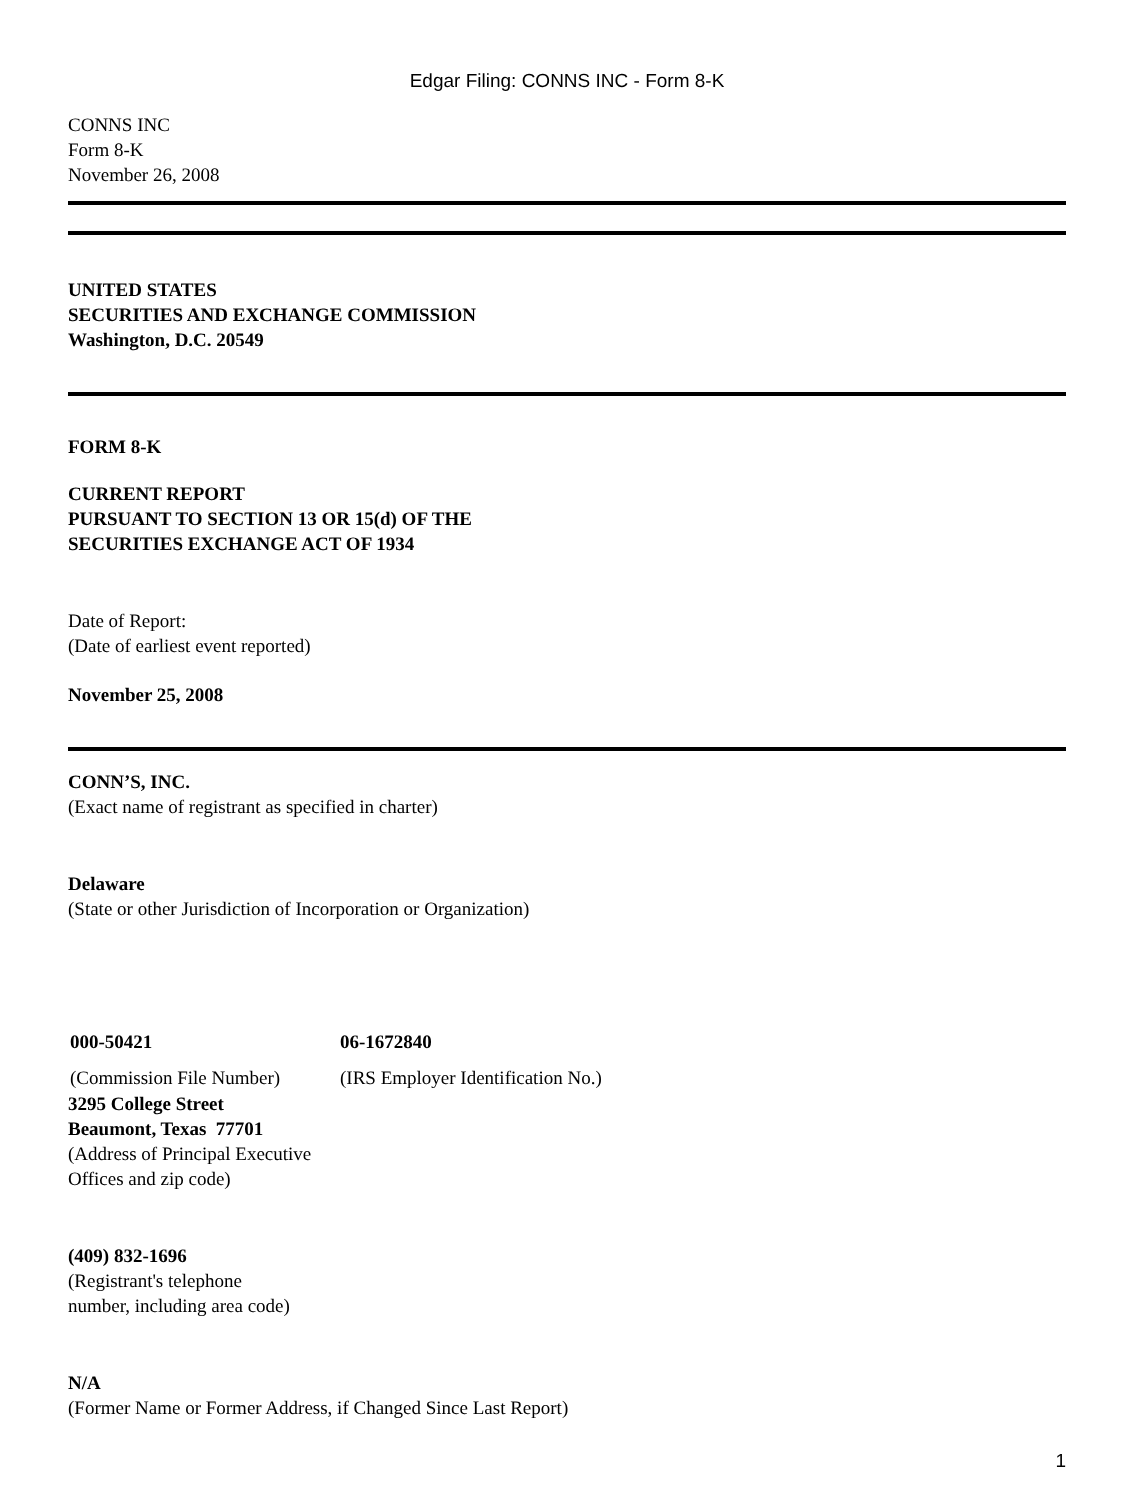Edgar Filing: CONNS INC - Form 8-K
CONNS INC
Form 8-K
November 26, 2008
UNITED STATES
SECURITIES AND EXCHANGE COMMISSION
Washington, D.C. 20549
FORM 8-K
CURRENT REPORT
PURSUANT TO SECTION 13 OR 15(d) OF THE
SECURITIES EXCHANGE ACT OF 1934
Date of Report:
(Date of earliest event reported)
November 25, 2008
CONN’S, INC.
(Exact name of registrant as specified in charter)
Delaware
(State or other Jurisdiction of Incorporation or Organization)
| 000-50421 | 06-1672840 |
| (Commission File Number) | (IRS Employer Identification No.) |
3295 College Street
Beaumont, Texas 77701
(Address of Principal Executive
Offices and zip code)
(409) 832-1696
(Registrant's telephone
number, including area code)
N/A
(Former Name or Former Address, if Changed Since Last Report)
1